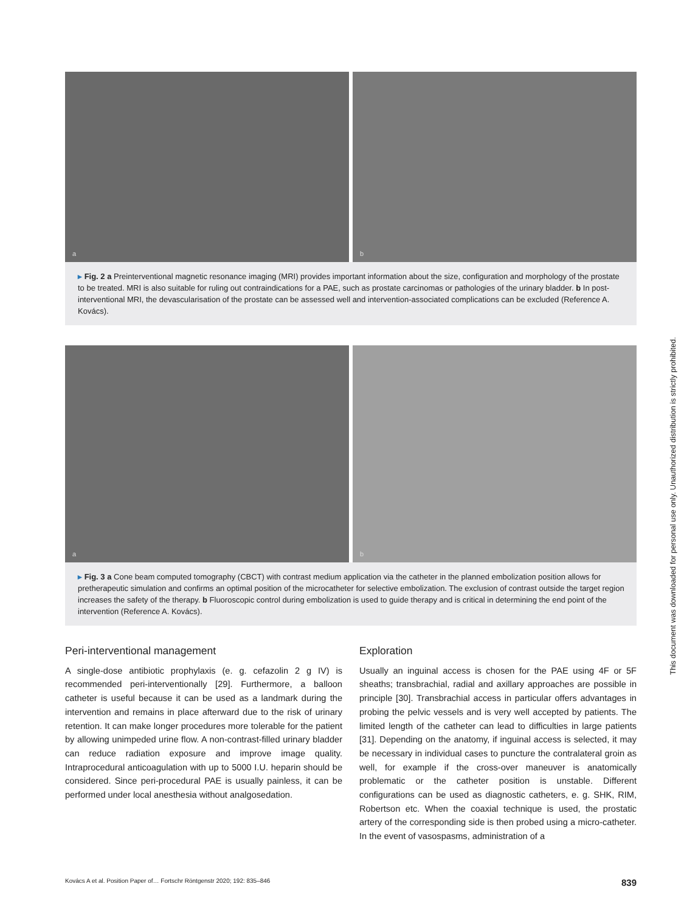a
b
▸ Fig. 2 a Preinterventional magnetic resonance imaging (MRI) provides important information about the size, configuration and morphology of the prostate to be treated. MRI is also suitable for ruling out contraindications for a PAE, such as prostate carcinomas or pathologies of the urinary bladder. b In post-interventional MRI, the devascularisation of the prostate can be assessed well and intervention-associated complications can be excluded (Reference A. Kovács).
a
b
▸ Fig. 3 a Cone beam computed tomography (CBCT) with contrast medium application via the catheter in the planned embolization position allows for pretherapeutic simulation and confirms an optimal position of the microcatheter for selective embolization. The exclusion of contrast outside the target region increases the safety of the therapy. b Fluoroscopic control during embolization is used to guide therapy and is critical in determining the end point of the intervention (Reference A. Kovács).
Peri-interventional management
A single-dose antibiotic prophylaxis (e. g. cefazolin 2 g IV) is recommended peri-interventionally [29]. Furthermore, a balloon catheter is useful because it can be used as a landmark during the intervention and remains in place afterward due to the risk of urinary retention. It can make longer procedures more tolerable for the patient by allowing unimpeded urine flow. A non-contrast-filled urinary bladder can reduce radiation exposure and improve image quality. Intraprocedural anticoagulation with up to 5000 I.U. heparin should be considered. Since peri-procedural PAE is usually painless, it can be performed under local anesthesia without analgosedation.
Exploration
Usually an inguinal access is chosen for the PAE using 4F or 5F sheaths; transbrachial, radial and axillary approaches are possible in principle [30]. Transbrachial access in particular offers advantages in probing the pelvic vessels and is very well accepted by patients. The limited length of the catheter can lead to difficulties in large patients [31]. Depending on the anatomy, if inguinal access is selected, it may be necessary in individual cases to puncture the contralateral groin as well, for example if the cross-over maneuver is anatomically problematic or the catheter position is unstable. Different configurations can be used as diagnostic catheters, e. g. SHK, RIM, Robertson etc. When the coaxial technique is used, the prostatic artery of the corresponding side is then probed using a micro-catheter. In the event of vasospasms, administration of a
Kovács A et al. Position Paper of… Fortschr Röntgenstr 2020; 192: 835–846 839
This document was downloaded for personal use only. Unauthorized distribution is strictly prohibited.